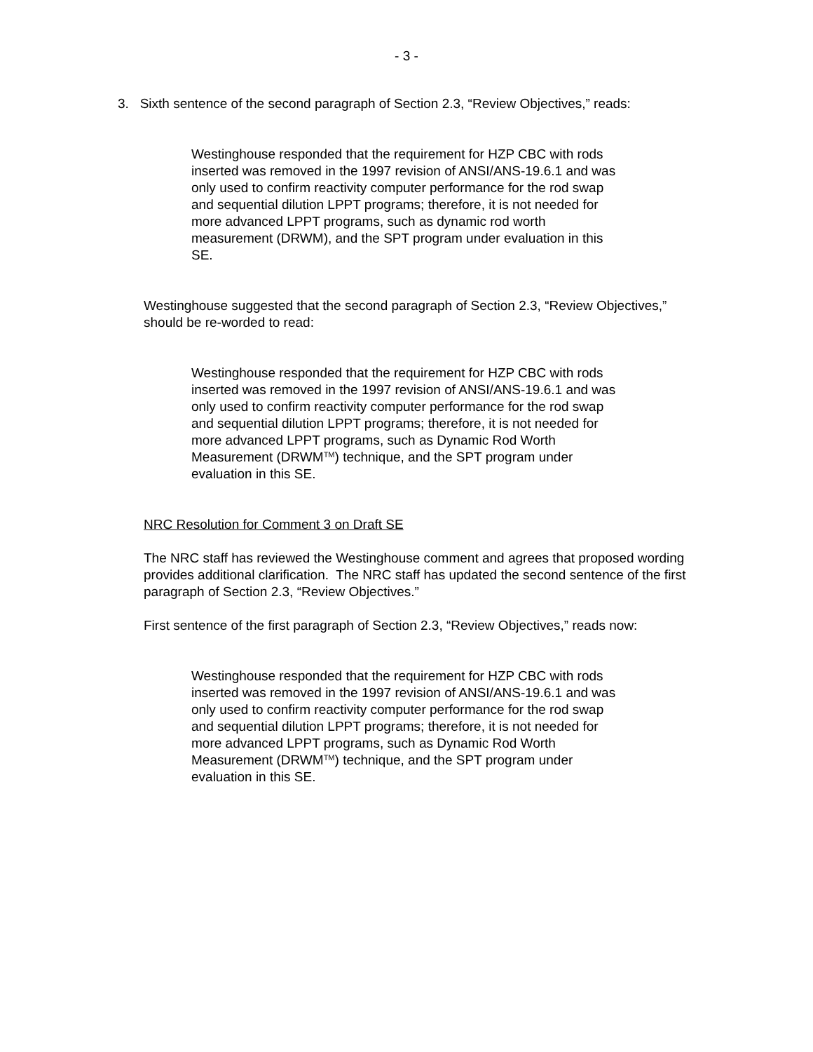- 3 -
3. Sixth sentence of the second paragraph of Section 2.3, “Review Objectives,” reads:
Westinghouse responded that the requirement for HZP CBC with rods inserted was removed in the 1997 revision of ANSI/ANS-19.6.1 and was only used to confirm reactivity computer performance for the rod swap and sequential dilution LPPT programs; therefore, it is not needed for more advanced LPPT programs, such as dynamic rod worth measurement (DRWM), and the SPT program under evaluation in this SE.
Westinghouse suggested that the second paragraph of Section 2.3, “Review Objectives,” should be re-worded to read:
Westinghouse responded that the requirement for HZP CBC with rods inserted was removed in the 1997 revision of ANSI/ANS-19.6.1 and was only used to confirm reactivity computer performance for the rod swap and sequential dilution LPPT programs; therefore, it is not needed for more advanced LPPT programs, such as Dynamic Rod Worth Measurement (DRWM<sup>TM</sup>) technique, and the SPT program under evaluation in this SE.
NRC Resolution for Comment 3 on Draft SE
The NRC staff has reviewed the Westinghouse comment and agrees that proposed wording provides additional clarification. The NRC staff has updated the second sentence of the first paragraph of Section 2.3, “Review Objectives.”
First sentence of the first paragraph of Section 2.3, “Review Objectives,” reads now:
Westinghouse responded that the requirement for HZP CBC with rods inserted was removed in the 1997 revision of ANSI/ANS-19.6.1 and was only used to confirm reactivity computer performance for the rod swap and sequential dilution LPPT programs; therefore, it is not needed for more advanced LPPT programs, such as Dynamic Rod Worth Measurement (DRWM<sup>TM</sup>) technique, and the SPT program under evaluation in this SE.